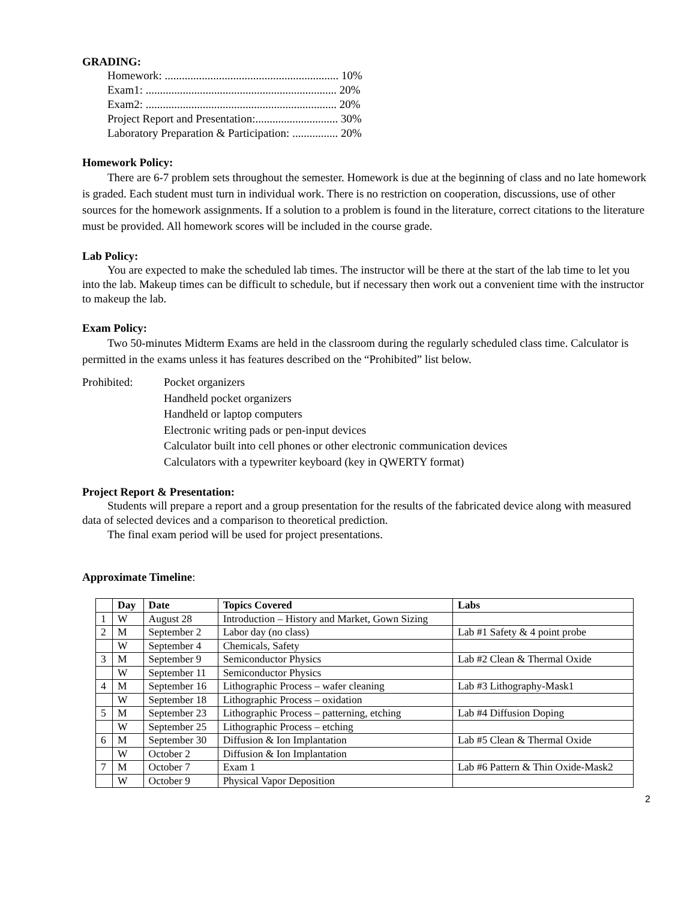GRADING:
Homework: ............................................................. 10%
Exam1: ................................................................... 20%
Exam2: ................................................................... 20%
Project Report and Presentation:............................. 30%
Laboratory Preparation & Participation: ................ 20%
Homework Policy:
There are 6-7 problem sets throughout the semester. Homework is due at the beginning of class and no late homework is graded. Each student must turn in individual work. There is no restriction on cooperation, discussions, use of other sources for the homework assignments. If a solution to a problem is found in the literature, correct citations to the literature must be provided. All homework scores will be included in the course grade.
Lab Policy:
You are expected to make the scheduled lab times. The instructor will be there at the start of the lab time to let you into the lab. Makeup times can be difficult to schedule, but if necessary then work out a convenient time with the instructor to makeup the lab.
Exam Policy:
Two 50-minutes Midterm Exams are held in the classroom during the regularly scheduled class time. Calculator is permitted in the exams unless it has features described on the “Prohibited” list below.
Prohibited: Pocket organizers
Handheld pocket organizers
Handheld or laptop computers
Electronic writing pads or pen-input devices
Calculator built into cell phones or other electronic communication devices
Calculators with a typewriter keyboard (key in QWERTY format)
Project Report & Presentation:
Students will prepare a report and a group presentation for the results of the fabricated device along with measured data of selected devices and a comparison to theoretical prediction.
The final exam period will be used for project presentations.
Approximate Timeline:
| | Day | Date | Topics Covered | Labs |
| --- | --- | --- | --- | --- |
| 1 | W | August 28 | Introduction – History and Market, Gown Sizing | |
| 2 | M | September 2 | Labor day (no class) | Lab #1 Safety & 4 point probe |
| | W | September 4 | Chemicals, Safety | |
| 3 | M | September 9 | Semiconductor Physics | Lab #2 Clean & Thermal Oxide |
| | W | September 11 | Semiconductor Physics | |
| 4 | M | September 16 | Lithographic Process – wafer cleaning | Lab #3 Lithography-Mask1 |
| | W | September 18 | Lithographic Process – oxidation | |
| 5 | M | September 23 | Lithographic Process – patterning, etching | Lab #4 Diffusion Doping |
| | W | September 25 | Lithographic Process – etching | |
| 6 | M | September 30 | Diffusion & Ion Implantation | Lab #5 Clean & Thermal Oxide |
| | W | October 2 | Diffusion & Ion Implantation | |
| 7 | M | October 7 | Exam 1 | Lab #6 Pattern & Thin Oxide-Mask2 |
| | W | October 9 | Physical Vapor Deposition | |
2